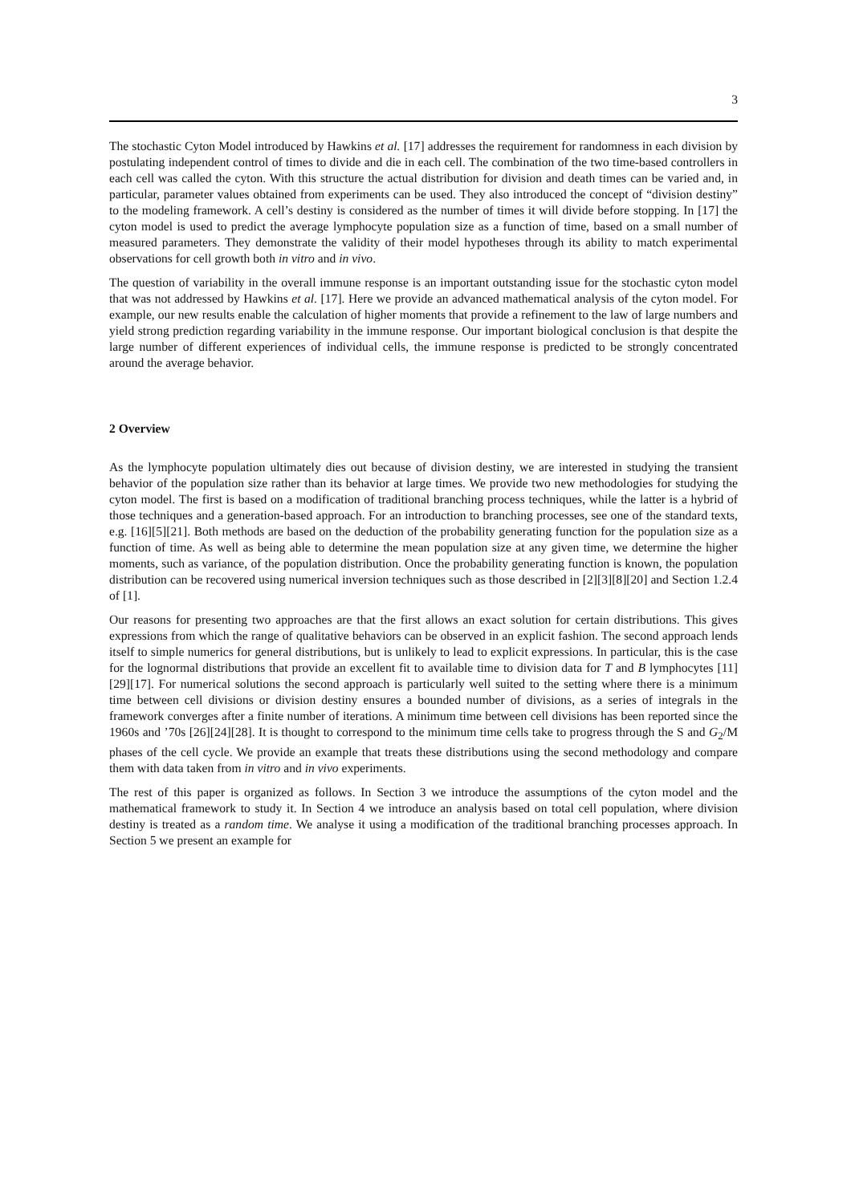3
The stochastic Cyton Model introduced by Hawkins et al. [17] addresses the requirement for randomness in each division by postulating independent control of times to divide and die in each cell. The combination of the two time-based controllers in each cell was called the cyton. With this structure the actual distribution for division and death times can be varied and, in particular, parameter values obtained from experiments can be used. They also introduced the concept of “division destiny” to the modeling framework. A cell’s destiny is considered as the number of times it will divide before stopping. In [17] the cyton model is used to predict the average lymphocyte population size as a function of time, based on a small number of measured parameters. They demonstrate the validity of their model hypotheses through its ability to match experimental observations for cell growth both in vitro and in vivo.
The question of variability in the overall immune response is an important outstanding issue for the stochastic cyton model that was not addressed by Hawkins et al. [17]. Here we provide an advanced mathematical analysis of the cyton model. For example, our new results enable the calculation of higher moments that provide a refinement to the law of large numbers and yield strong prediction regarding variability in the immune response. Our important biological conclusion is that despite the large number of different experiences of individual cells, the immune response is predicted to be strongly concentrated around the average behavior.
2 Overview
As the lymphocyte population ultimately dies out because of division destiny, we are interested in studying the transient behavior of the population size rather than its behavior at large times. We provide two new methodologies for studying the cyton model. The first is based on a modification of traditional branching process techniques, while the latter is a hybrid of those techniques and a generation-based approach. For an introduction to branching processes, see one of the standard texts, e.g. [16][5][21]. Both methods are based on the deduction of the probability generating function for the population size as a function of time. As well as being able to determine the mean population size at any given time, we determine the higher moments, such as variance, of the population distribution. Once the probability generating function is known, the population distribution can be recovered using numerical inversion techniques such as those described in [2][3][8][20] and Section 1.2.4 of [1].
Our reasons for presenting two approaches are that the first allows an exact solution for certain distributions. This gives expressions from which the range of qualitative behaviors can be observed in an explicit fashion. The second approach lends itself to simple numerics for general distributions, but is unlikely to lead to explicit expressions. In particular, this is the case for the lognormal distributions that provide an excellent fit to available time to division data for T and B lymphocytes [11][29][17]. For numerical solutions the second approach is particularly well suited to the setting where there is a minimum time between cell divisions or division destiny ensures a bounded number of divisions, as a series of integrals in the framework converges after a finite number of iterations. A minimum time between cell divisions has been reported since the 1960s and ’70s [26][24][28]. It is thought to correspond to the minimum time cells take to progress through the S and G<sub>2</sub>/M phases of the cell cycle. We provide an example that treats these distributions using the second methodology and compare them with data taken from in vitro and in vivo experiments.
The rest of this paper is organized as follows. In Section 3 we introduce the assumptions of the cyton model and the mathematical framework to study it. In Section 4 we introduce an analysis based on total cell population, where division destiny is treated as a random time. We analyse it using a modification of the traditional branching processes approach. In Section 5 we present an example for